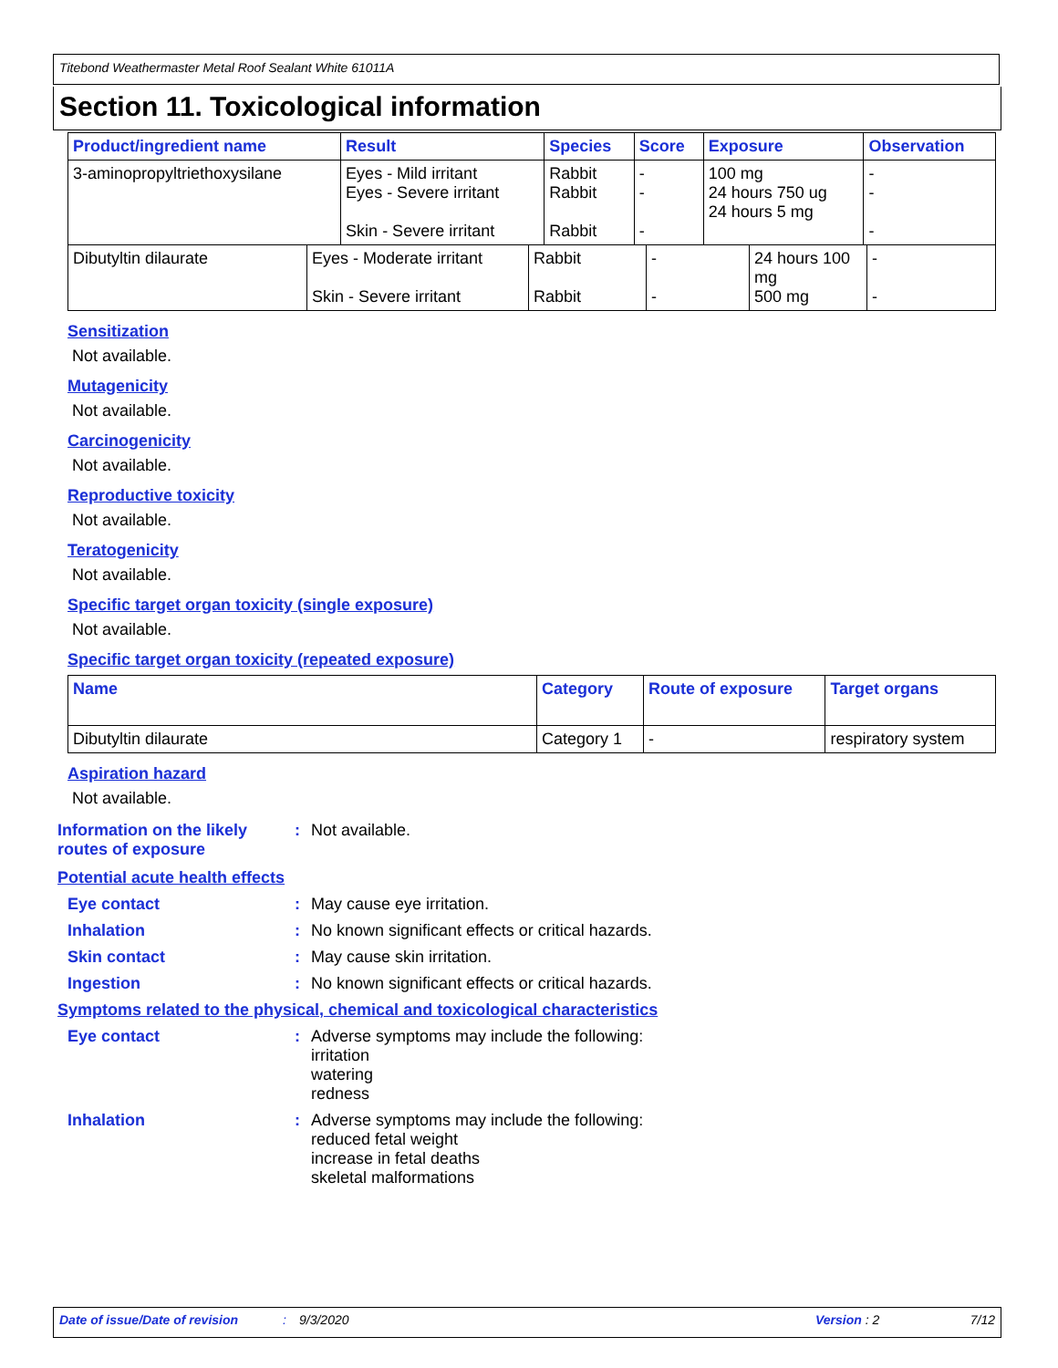Titebond Weathermaster Metal Roof Sealant White 61011A
Section 11. Toxicological information
| Product/ingredient name | Result | Species | Score | Exposure | Observation |
| --- | --- | --- | --- | --- | --- |
| 3-aminopropyltriethoxysilane | Eyes - Mild irritant Eyes - Severe irritant Skin - Severe irritant | Rabbit Rabbit Rabbit | - - - | 100 mg 24 hours 750 ug 24 hours 5 mg | - - - |
| Dibutyltin dilaurate | Eyes - Moderate irritant Skin - Severe irritant | Rabbit Rabbit | - - | 24 hours 100 mg 500 mg | - - |
Sensitization
Not available.
Mutagenicity
Not available.
Carcinogenicity
Not available.
Reproductive toxicity
Not available.
Teratogenicity
Not available.
Specific target organ toxicity (single exposure)
Not available.
Specific target organ toxicity (repeated exposure)
| Name | Category | Route of exposure | Target organs |
| --- | --- | --- | --- |
| Dibutyltin dilaurate | Category 1 | - | respiratory system |
Aspiration hazard
Not available.
Information on the likely routes of exposure
: Not available.
Potential acute health effects
Eye contact : May cause eye irritation.
Inhalation : No known significant effects or critical hazards.
Skin contact : May cause skin irritation.
Ingestion : No known significant effects or critical hazards.
Symptoms related to the physical, chemical and toxicological characteristics
Eye contact : Adverse symptoms may include the following:
irritation
watering
redness
Inhalation : Adverse symptoms may include the following:
reduced fetal weight
increase in fetal deaths
skeletal malformations
Date of issue/Date of revision: 9/3/2020 Version : 2 7/12